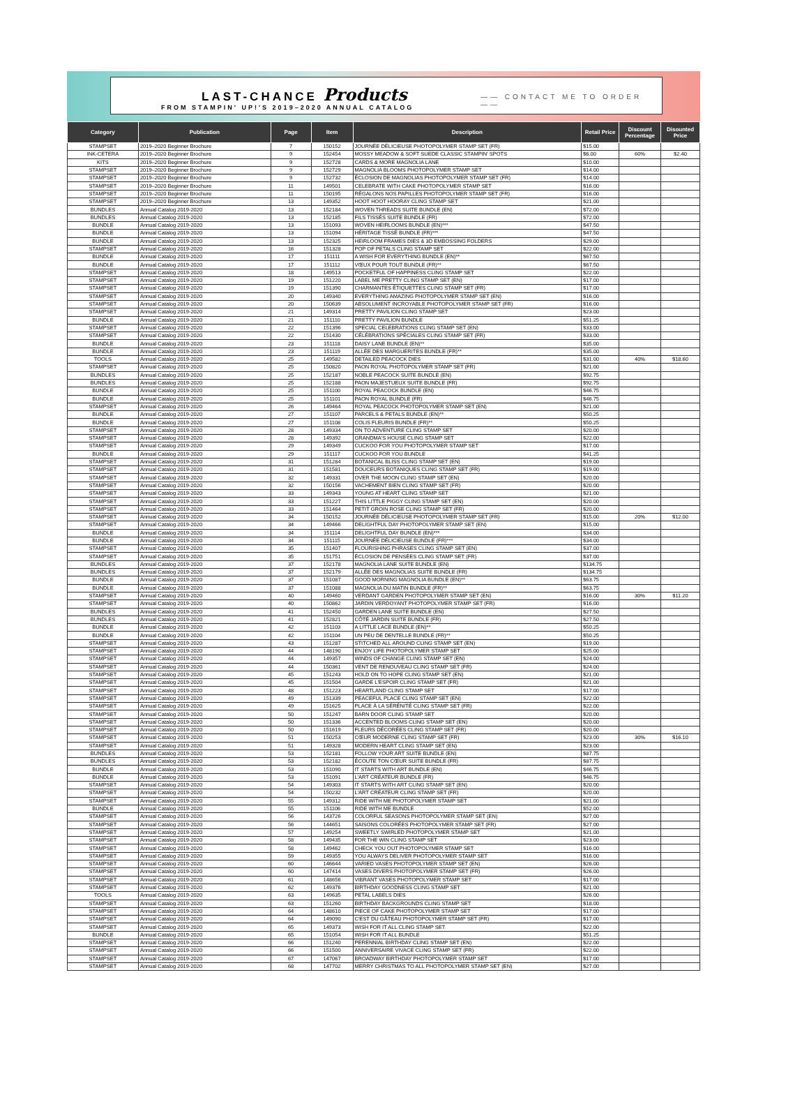LAST-CHANCE Products
FROM STAMPIN' UP!'S 2019–2020 ANNUAL CATALOG
—— CONTACT ME TO ORDER ——
| Category | Publication | Page | Item | Description | Retail Price | Discount Percentage | Disounted Price |
| --- | --- | --- | --- | --- | --- | --- | --- |
| STAMPSET | 2019–2020 Beginner Brochure | 7 | 150152 | JOURNÉE DÉLICIEUSE PHOTOPOLYMER STAMP SET (FR) | $15.00 | | |
| INK-CETERA | 2019–2020 Beginner Brochure | 9 | 152454 | MOSSY MEADOW & SOFT SUEDE CLASSIC STAMPIN' SPOTS | $6.00 | 60% | $2.40 |
| KITS | 2019–2020 Beginner Brochure | 9 | 152728 | CARDS & MORE MAGNOLIA LANE | $10.00 | | |
| STAMPSET | 2019–2020 Beginner Brochure | 9 | 152729 | MAGNOLIA BLOOMS PHOTOPOLYMER STAMP SET | $14.00 | | |
| STAMPSET | 2019–2020 Beginner Brochure | 9 | 152732 | ÉCLOSION DE MAGNOLIAS PHOTOPOLYMER STAMP SET (FR) | $14.00 | | |
| STAMPSET | 2019–2020 Beginner Brochure | 11 | 149501 | CELEBRATE WITH CAKE PHOTOPOLYMER STAMP SET | $16.00 | | |
| STAMPSET | 2019–2020 Beginner Brochure | 11 | 150195 | RÉGALONS NOS PAPILLES PHOTOPOLYMER STAMP SET (FR) | $16.00 | | |
| STAMPSET | 2019–2020 Beginner Brochure | 13 | 149352 | HOOT HOOT HOORAY CLING STAMP SET | $21.00 | | |
| BUNDLES | Annual Catalog 2019-2020 | 13 | 152184 | WOVEN THREADS SUITE BUNDLE (EN) | $72.00 | | |
| BUNDLES | Annual Catalog 2019-2020 | 13 | 152185 | FILS TISSÉS SUITE BUNDLE (FR) | $72.00 | | |
| BUNDLE | Annual Catalog 2019-2020 | 13 | 151093 | WOVEN HEIRLOOMS BUNDLE (EN)*** | $47.50 | | |
| BUNDLE | Annual Catalog 2019-2020 | 13 | 151094 | HÉRITAGE TISSÉ BUNDLE (FR)*** | $47.50 | | |
| BUNDLE | Annual Catalog 2019-2020 | 13 | 152325 | HEIRLOOM FRAMES DIES & 3D EMBOSSING FOLDERS | $29.00 | | |
| STAMPSET | Annual Catalog 2019-2020 | 16 | 151328 | POP OF PETALS CLING STAMP SET | $22.00 | | |
| BUNDLE | Annual Catalog 2019-2020 | 17 | 151111 | A WISH FOR EVERYTHING BUNDLE (EN)** | $67.50 | | |
| BUNDLE | Annual Catalog 2019-2020 | 17 | 151112 | VŒUX POUR TOUT BUNDLE (FR)** | $67.50 | | |
| STAMPSET | Annual Catalog 2019-2020 | 18 | 149513 | POCKETFUL OF HAPPINESS CLING STAMP SET | $22.00 | | |
| STAMPSET | Annual Catalog 2019-2020 | 19 | 151220 | LABEL ME PRETTY CLING STAMP SET (EN) | $17.00 | | |
| STAMPSET | Annual Catalog 2019-2020 | 19 | 151390 | CHARMANTES ÉTIQUETTES CLING STAMP SET (FR) | $17.00 | | |
| STAMPSET | Annual Catalog 2019-2020 | 20 | 149340 | EVERYTHING AMAZING PHOTOPOLYMER STAMP SET (EN) | $16.00 | | |
| STAMPSET | Annual Catalog 2019-2020 | 20 | 150639 | ABSOLUMENT INCROYABLE PHOTOPOLYMER STAMP SET (FR) | $16.00 | | |
| STAMPSET | Annual Catalog 2019-2020 | 21 | 149314 | PRETTY PAVILION CLING STAMP SET | $23.00 | | |
| BUNDLE | Annual Catalog 2019-2020 | 21 | 151110 | PRETTY PAVILION BUNDLE | $51.25 | | |
| STAMPSET | Annual Catalog 2019-2020 | 22 | 151396 | SPECIAL CELEBRATIONS CLING STAMP SET (EN) | $33.00 | | |
| STAMPSET | Annual Catalog 2019-2020 | 22 | 151430 | CÉLÉBRATIONS SPÉCIALES CLING STAMP SET (FR) | $33.00 | | |
| BUNDLE | Annual Catalog 2019-2020 | 23 | 151118 | DAISY LANE BUNDLE (EN)** | $35.00 | | |
| BUNDLE | Annual Catalog 2019-2020 | 23 | 151119 | ALLÉE DES MARGUERITES BUNDLE (FR)** | $35.00 | | |
| TOOLS | Annual Catalog 2019-2020 | 25 | 149582 | DETAILED PEACOCK DIES | $31.00 | 40% | $18.60 |
| STAMPSET | Annual Catalog 2019-2020 | 25 | 150820 | PAON ROYAL PHOTOPOLYMER STAMP SET (FR) | $21.00 | | |
| BUNDLES | Annual Catalog 2019-2020 | 25 | 152187 | NOBLE PEACOCK SUITE BUNDLE (EN) | $92.75 | | |
| BUNDLES | Annual Catalog 2019-2020 | 25 | 152188 | PAON MAJESTUEUX SUITE BUNDLE (FR) | $92.75 | | |
| BUNDLE | Annual Catalog 2019-2020 | 25 | 151100 | ROYAL PEACOCK BUNDLE (EN) | $46.75 | | |
| BUNDLE | Annual Catalog 2019-2020 | 25 | 151101 | PAON ROYAL BUNDLE (FR) | $46.75 | | |
| STAMPSET | Annual Catalog 2019-2020 | 26 | 149464 | ROYAL PEACOCK PHOTOPOLYMER STAMP SET (EN) | $21.00 | | |
| BUNDLE | Annual Catalog 2019-2020 | 27 | 151107 | PARCELS & PETALS BUNDLE (EN)** | $50.25 | | |
| BUNDLE | Annual Catalog 2019-2020 | 27 | 151108 | COLIS FLEURIS BUNDLE (FR)** | $50.25 | | |
| STAMPSET | Annual Catalog 2019-2020 | 28 | 149334 | ON TO ADVENTURE CLING STAMP SET | $20.00 | | |
| STAMPSET | Annual Catalog 2019-2020 | 28 | 149392 | GRANDMA'S HOUSE CLING STAMP SET | $22.00 | | |
| STAMPSET | Annual Catalog 2019-2020 | 29 | 149349 | CUCKOO FOR YOU PHOTOPOLYMER STAMP SET | $17.00 | | |
| BUNDLE | Annual Catalog 2019-2020 | 29 | 151117 | CUCKOO FOR YOU BUNDLE | $41.25 | | |
| STAMPSET | Annual Catalog 2019-2020 | 31 | 151284 | BOTANICAL BLISS CLING STAMP SET (EN) | $19.00 | | |
| STAMPSET | Annual Catalog 2019-2020 | 31 | 151581 | DOUCEURS BOTANIQUES CLING STAMP SET (FR) | $19.00 | | |
| STAMPSET | Annual Catalog 2019-2020 | 32 | 149331 | OVER THE MOON CLING STAMP SET (EN) | $20.00 | | |
| STAMPSET | Annual Catalog 2019-2020 | 32 | 150156 | VACHEMENT BIEN CLING STAMP SET (FR) | $20.00 | | |
| STAMPSET | Annual Catalog 2019-2020 | 33 | 149343 | YOUNG AT HEART CLING STAMP SET | $21.00 | | |
| STAMPSET | Annual Catalog 2019-2020 | 33 | 151227 | THIS LITTLE PIGGY CLING STAMP SET (EN) | $20.00 | | |
| STAMPSET | Annual Catalog 2019-2020 | 33 | 151464 | PETIT GROIN ROSE CLING STAMP SET (FR) | $20.00 | | |
| STAMPSET | Annual Catalog 2019-2020 | 34 | 150152 | JOURNÉE DÉLICIEUSE PHOTOPOLYMER STAMP SET (FR) | $15.00 | 20% | $12.00 |
| STAMPSET | Annual Catalog 2019-2020 | 34 | 149466 | DELIGHTFUL DAY PHOTOPOLYMER STAMP SET (EN) | $15.00 | | |
| BUNDLE | Annual Catalog 2019-2020 | 34 | 151114 | DELIGHTFUL DAY BUNDLE (EN)*** | $34.00 | | |
| BUNDLE | Annual Catalog 2019-2020 | 34 | 151115 | JOURNÉE DÉLICIEUSE BUNDLE (FR)*** | $34.00 | | |
| STAMPSET | Annual Catalog 2019-2020 | 35 | 151407 | FLOURISHING PHRASES CLING STAMP SET (EN) | $37.00 | | |
| STAMPSET | Annual Catalog 2019-2020 | 35 | 151751 | ÉCLOSION DE PENSÉES CLING STAMP SET (FR) | $37.00 | | |
| BUNDLES | Annual Catalog 2019-2020 | 37 | 152178 | MAGNOLIA LANE SUITE BUNDLE (EN) | $134.75 | | |
| BUNDLES | Annual Catalog 2019-2020 | 37 | 152179 | ALLÉE DES MAGNOLIAS SUITE BUNDLE (FR) | $134.75 | | |
| BUNDLE | Annual Catalog 2019-2020 | 37 | 151087 | GOOD MORNING MAGNOLIA BUNDLE (EN)** | $63.75 | | |
| BUNDLE | Annual Catalog 2019-2020 | 37 | 151088 | MAGNOLIA DU MATIN BUNDLE (FR)** | $63.75 | | |
| STAMPSET | Annual Catalog 2019-2020 | 40 | 149460 | VERDANT GARDEN PHOTOPOLYMER STAMP SET (EN) | $16.00 | 30% | $11.20 |
| STAMPSET | Annual Catalog 2019-2020 | 40 | 150862 | JARDIN VERDOYANT PHOTOPOLYMER STAMP SET (FR) | $16.00 | | |
| BUNDLES | Annual Catalog 2019-2020 | 41 | 152450 | GARDEN LANE SUITE BUNDLE (EN) | $27.50 | | |
| BUNDLES | Annual Catalog 2019-2020 | 41 | 152821 | CÔTÉ JARDIN SUITE BUNDLE (FR) | $27.50 | | |
| BUNDLE | Annual Catalog 2019-2020 | 42 | 151103 | A LITTLE LACE BUNDLE (EN)** | $50.25 | | |
| BUNDLE | Annual Catalog 2019-2020 | 42 | 151104 | UN PEU DE DENTELLE BUNDLE (FR)** | $50.25 | | |
| STAMPSET | Annual Catalog 2019-2020 | 43 | 151287 | STITCHED ALL AROUND CLING STAMP SET (EN) | $19.00 | | |
| STAMPSET | Annual Catalog 2019-2020 | 44 | 148190 | ENJOY LIFE PHOTOPOLYMER STAMP SET | $25.00 | | |
| STAMPSET | Annual Catalog 2019-2020 | 44 | 149357 | WINDS OF CHANGE CLING STAMP SET (EN) | $24.00 | | |
| STAMPSET | Annual Catalog 2019-2020 | 44 | 150361 | VENT DE RENOUVEAU CLING STAMP SET (FR) | $24.00 | | |
| STAMPSET | Annual Catalog 2019-2020 | 45 | 151243 | HOLD ON TO HOPE CLING STAMP SET (EN) | $21.00 | | |
| STAMPSET | Annual Catalog 2019-2020 | 45 | 151504 | GARDE L'ESPOIR CLING STAMP SET (FR) | $21.00 | | |
| STAMPSET | Annual Catalog 2019-2020 | 48 | 151223 | HEARTLAND CLING STAMP SET | $17.00 | | |
| STAMPSET | Annual Catalog 2019-2020 | 49 | 151339 | PEACEFUL PLACE CLING STAMP SET (EN) | $22.00 | | |
| STAMPSET | Annual Catalog 2019-2020 | 49 | 151625 | PLACE À LA SÉRÉNITÉ CLING STAMP SET (FR) | $22.00 | | |
| STAMPSET | Annual Catalog 2019-2020 | 50 | 151247 | BARN DOOR CLING STAMP SET | $20.00 | | |
| STAMPSET | Annual Catalog 2019-2020 | 50 | 151336 | ACCENTED BLOOMS CLING STAMP SET (EN) | $20.00 | | |
| STAMPSET | Annual Catalog 2019-2020 | 50 | 151619 | FLEURS DÉCORÉES CLING STAMP SET (FR) | $20.00 | | |
| STAMPSET | Annual Catalog 2019-2020 | 51 | 150253 | CŒUR MODERNE CLING STAMP SET (FR) | $23.00 | 30% | $16.10 |
| STAMPSET | Annual Catalog 2019-2020 | 51 | 149328 | MODERN HEART CLING STAMP SET (EN) | $23.00 | | |
| BUNDLES | Annual Catalog 2019-2020 | 53 | 152181 | FOLLOW YOUR ART SUITE BUNDLE (EN) | $87.75 | | |
| BUNDLES | Annual Catalog 2019-2020 | 53 | 152182 | ÉCOUTE TON CŒUR SUITE BUNDLE (FR) | $87.75 | | |
| BUNDLE | Annual Catalog 2019-2020 | 53 | 151090 | IT STARTS WITH ART BUNDLE (EN) | $46.75 | | |
| BUNDLE | Annual Catalog 2019-2020 | 53 | 151091 | L'ART CRÉATEUR BUNDLE (FR) | $46.75 | | |
| STAMPSET | Annual Catalog 2019-2020 | 54 | 149303 | IT STARTS WITH ART CLING STAMP SET (EN) | $20.00 | | |
| STAMPSET | Annual Catalog 2019-2020 | 54 | 150232 | L'ART CRÉATEUR CLING STAMP SET (FR) | $20.00 | | |
| STAMPSET | Annual Catalog 2019-2020 | 55 | 149312 | RIDE WITH ME PHOTOPOLYMER STAMP SET | $21.00 | | |
| BUNDLE | Annual Catalog 2019-2020 | 55 | 151106 | RIDE WITH ME BUNDLE | $52.00 | | |
| STAMPSET | Annual Catalog 2019-2020 | 56 | 143726 | COLORFUL SEASONS PHOTOPOLYMER STAMP SET (EN) | $27.00 | | |
| STAMPSET | Annual Catalog 2019-2020 | 56 | 144651 | SAISONS COLORÉES PHOTOPOLYMER STAMP SET (FR) | $27.00 | | |
| STAMPSET | Annual Catalog 2019-2020 | 57 | 149254 | SWEETLY SWIRLED PHOTOPOLYMER STAMP SET | $21.00 | | |
| STAMPSET | Annual Catalog 2019-2020 | 58 | 149435 | FOR THE WIN CLING STAMP SET | $23.00 | | |
| STAMPSET | Annual Catalog 2019-2020 | 58 | 149462 | CHECK YOU OUT PHOTOPOLYMER STAMP SET | $16.00 | | |
| STAMPSET | Annual Catalog 2019-2020 | 59 | 149355 | YOU ALWAYS DELIVER PHOTOPOLYMER STAMP SET | $16.00 | | |
| STAMPSET | Annual Catalog 2019-2020 | 60 | 146644 | VARIED VASES PHOTOPOLYMER STAMP SET (EN) | $26.00 | | |
| STAMPSET | Annual Catalog 2019-2020 | 60 | 147414 | VASES DIVERS PHOTOPOLYMER STAMP SET (FR) | $26.00 | | |
| STAMPSET | Annual Catalog 2019-2020 | 61 | 148656 | VIBRANT VASES PHOTOPOLYMER STAMP SET | $17.00 | | |
| STAMPSET | Annual Catalog 2019-2020 | 62 | 149376 | BIRTHDAY GOODNESS CLING STAMP SET | $21.00 | | |
| TOOLS | Annual Catalog 2019-2020 | 63 | 149635 | PETAL LABELS DIES | $26.00 | | |
| STAMPSET | Annual Catalog 2019-2020 | 63 | 151260 | BIRTHDAY BACKGROUNDS CLING STAMP SET | $18.00 | | |
| STAMPSET | Annual Catalog 2019-2020 | 64 | 148610 | PIECE OF CAKE PHOTOPOLYMER STAMP SET | $17.00 | | |
| STAMPSET | Annual Catalog 2019-2020 | 64 | 149090 | C'EST DU GÂTEAU PHOTOPOLYMER STAMP SET (FR) | $17.00 | | |
| STAMPSET | Annual Catalog 2019-2020 | 65 | 149373 | WISH FOR IT ALL CLING STAMP SET | $22.00 | | |
| BUNDLE | Annual Catalog 2019-2020 | 65 | 151054 | WISH FOR IT ALL BUNDLE | $51.25 | | |
| STAMPSET | Annual Catalog 2019-2020 | 66 | 151240 | PERENNIAL BIRTHDAY CLING STAMP SET (EN) | $22.00 | | |
| STAMPSET | Annual Catalog 2019-2020 | 66 | 151500 | ANNIVERSAIRE VIVACE CLING STAMP SET (FR) | $22.00 | | |
| STAMPSET | Annual Catalog 2019-2020 | 67 | 147067 | BROADWAY BIRTHDAY PHOTOPOLYMER STAMP SET | $17.00 | | |
| STAMPSET | Annual Catalog 2019-2020 | 68 | 147702 | MERRY CHRISTMAS TO ALL PHOTOPOLYMER STAMP SET (EN) | $27.00 | | |